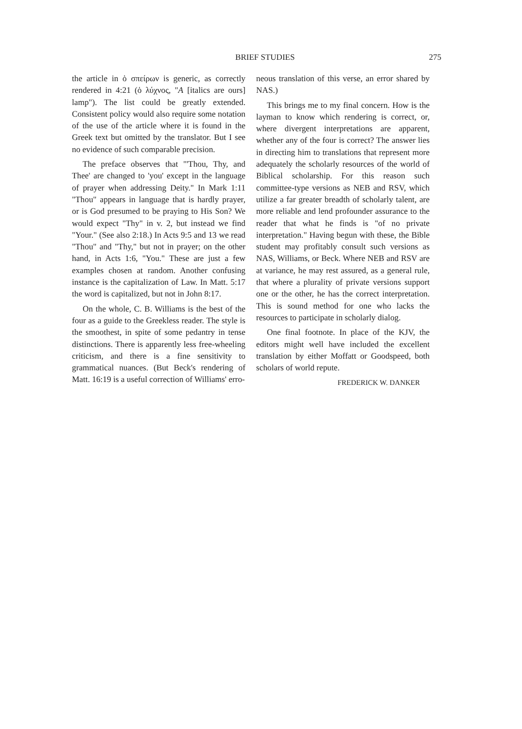BRIEF STUDIES 275
the article in ὁ σπείρων is generic, as correctly rendered in 4:21 (ὁ λύχνος, "A [italics are ours] lamp"). The list could be greatly extended. Consistent policy would also require some notation of the use of the article where it is found in the Greek text but omitted by the translator. But I see no evidence of such comparable precision.
The preface observes that "'Thou, Thy, and Thee' are changed to 'you' except in the language of prayer when addressing Deity." In Mark 1:11 "Thou" appears in language that is hardly prayer, or is God presumed to be praying to His Son? We would expect "Thy" in v. 2, but instead we find "Your." (See also 2:18.) In Acts 9:5 and 13 we read "Thou" and "Thy," but not in prayer; on the other hand, in Acts 1:6, "You." These are just a few examples chosen at random. Another confusing instance is the capitalization of Law. In Matt. 5:17 the word is capitalized, but not in John 8:17.
On the whole, C. B. Williams is the best of the four as a guide to the Greekless reader. The style is the smoothest, in spite of some pedantry in tense distinctions. There is apparently less free-wheeling criticism, and there is a fine sensitivity to grammatical nuances. (But Beck's rendering of Matt. 16:19 is a useful correction of Williams' erro-
neous translation of this verse, an error shared by NAS.)
This brings me to my final concern. How is the layman to know which rendering is correct, or, where divergent interpretations are apparent, whether any of the four is correct? The answer lies in directing him to translations that represent more adequately the scholarly resources of the world of Biblical scholarship. For this reason such committee-type versions as NEB and RSV, which utilize a far greater breadth of scholarly talent, are more reliable and lend profounder assurance to the reader that what he finds is "of no private interpretation." Having begun with these, the Bible student may profitably consult such versions as NAS, Williams, or Beck. Where NEB and RSV are at variance, he may rest assured, as a general rule, that where a plurality of private versions support one or the other, he has the correct interpretation. This is sound method for one who lacks the resources to participate in scholarly dialog.
One final footnote. In place of the KJV, the editors might well have included the excellent translation by either Moffatt or Goodspeed, both scholars of world repute.
FREDERICK W. DANKER